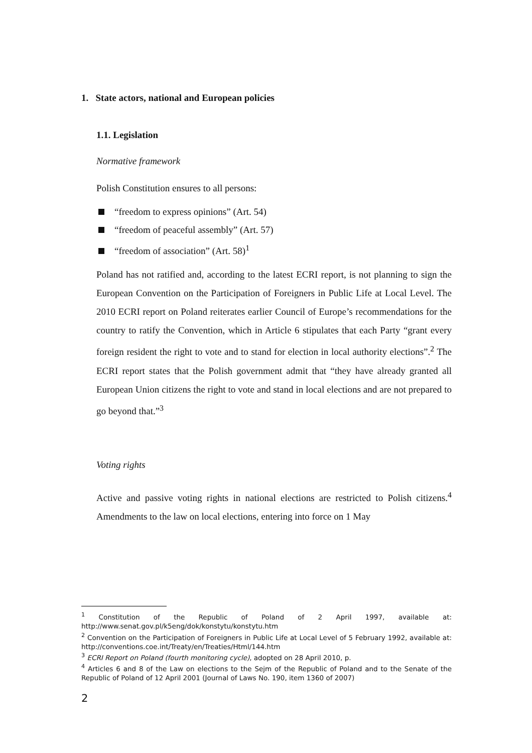1. State actors, national and European policies
1.1. Legislation
Normative framework
Polish Constitution ensures to all persons:
“freedom to express opinions” (Art. 54)
“freedom of peaceful assembly” (Art. 57)
“freedom of association” (Art. 58)<sup>1</sup>
Poland has not ratified and, according to the latest ECRI report, is not planning to sign the European Convention on the Participation of Foreigners in Public Life at Local Level. The 2010 ECRI report on Poland reiterates earlier Council of Europe’s recommendations for the country to ratify the Convention, which in Article 6 stipulates that each Party “grant every foreign resident the right to vote and to stand for election in local authority elections”.<sup>2</sup> The ECRI report states that the Polish government admit that “they have already granted all European Union citizens the right to vote and stand in local elections and are not prepared to go beyond that.”<sup>3</sup>
Voting rights
Active and passive voting rights in national elections are restricted to Polish citizens.<sup>4</sup> Amendments to the law on local elections, entering into force on 1 May
<sup>1</sup> Constitution of the Republic of Poland of 2 April 1997, available at: http://www.senat.gov.pl/k5eng/dok/konstytu/konstytu.htm
<sup>2</sup> Convention on the Participation of Foreigners in Public Life at Local Level of 5 February 1992, available at: http://conventions.coe.int/Treaty/en/Treaties/Html/144.htm
<sup>3</sup> ECRI Report on Poland (fourth monitoring cycle), adopted on 28 April 2010, p.
<sup>4</sup> Articles 6 and 8 of the Law on elections to the Sejm of the Republic of Poland and to the Senate of the Republic of Poland of 12 April 2001 (Journal of Laws No. 190, item 1360 of 2007)
2